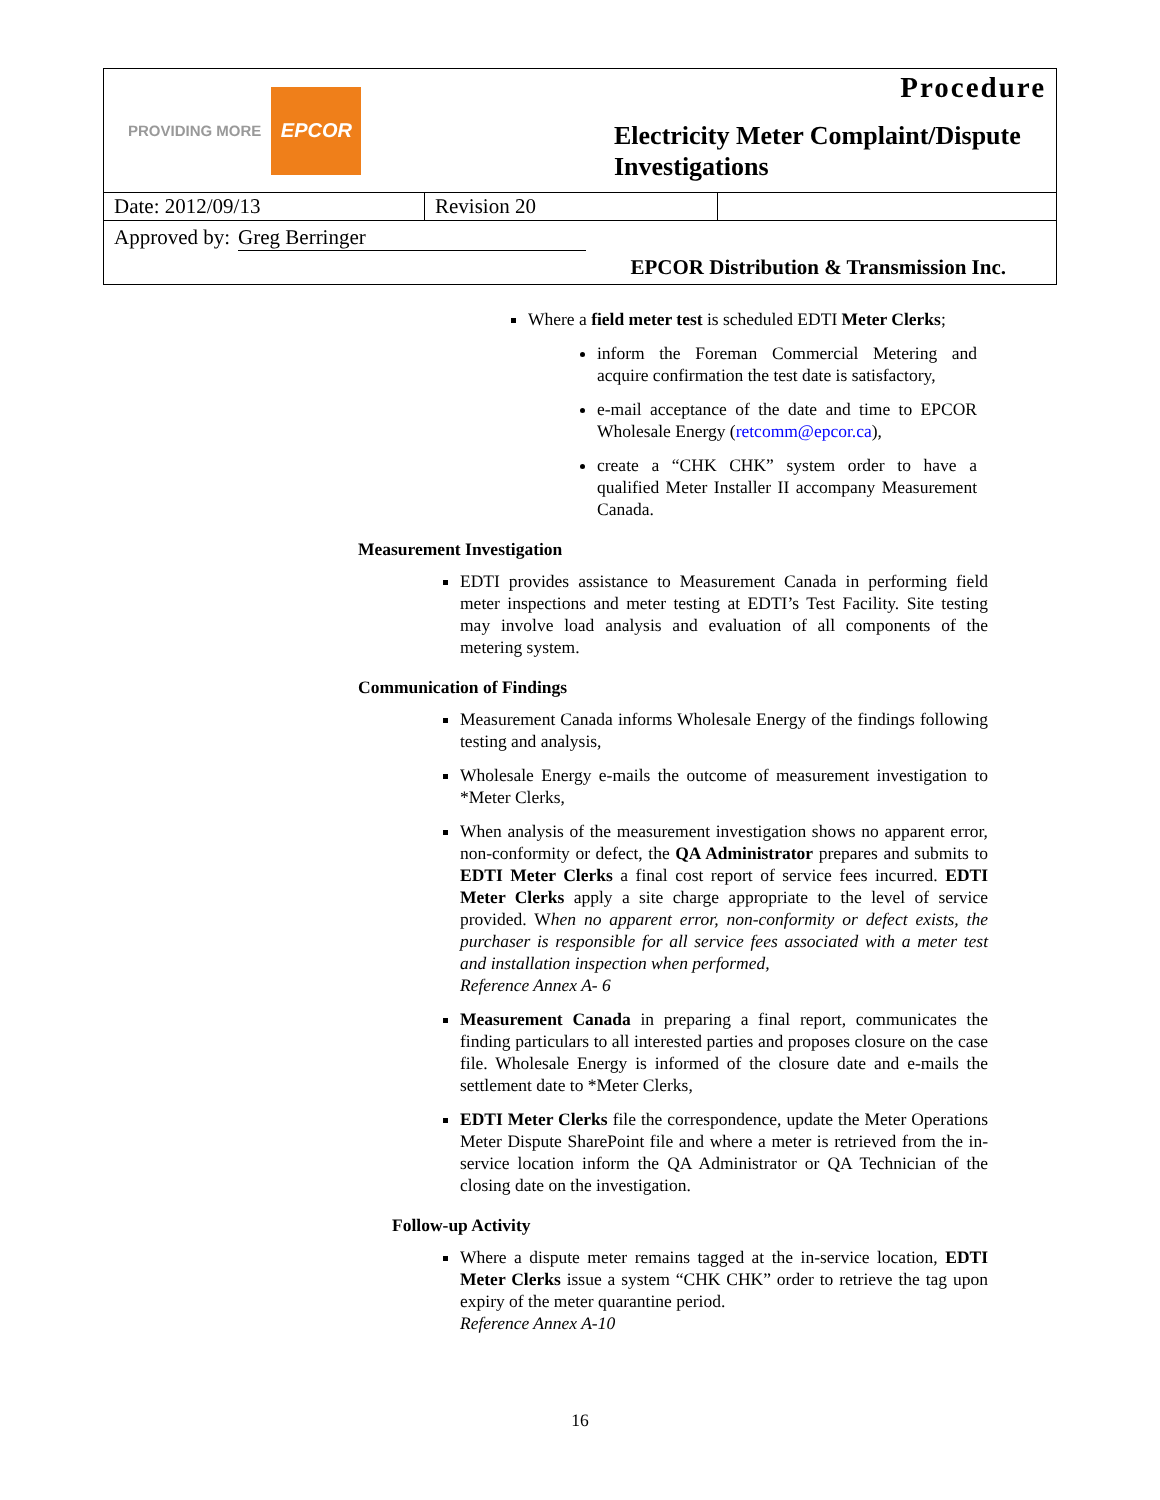PROVIDING MORE EPCOR
Procedure
Electricity Meter Complaint/Dispute Investigations
| Date: 2012/09/13 | Revision 20 | |
Approved by: Greg Berringer
EPCOR Distribution & Transmission Inc.
Where a field meter test is scheduled EDTI Meter Clerks;
inform the Foreman Commercial Metering and acquire confirmation the test date is satisfactory,
e-mail acceptance of the date and time to EPCOR Wholesale Energy (retcomm@epcor.ca),
create a “CHK CHK” system order to have a qualified Meter Installer II accompany Measurement Canada.
Measurement Investigation
EDTI provides assistance to Measurement Canada in performing field meter inspections and meter testing at EDTI’s Test Facility. Site testing may involve load analysis and evaluation of all components of the metering system.
Communication of Findings
Measurement Canada informs Wholesale Energy of the findings following testing and analysis,
Wholesale Energy e-mails the outcome of measurement investigation to *Meter Clerks,
When analysis of the measurement investigation shows no apparent error, non-conformity or defect, the QA Administrator prepares and submits to EDTI Meter Clerks a final cost report of service fees incurred. EDTI Meter Clerks apply a site charge appropriate to the level of service provided. When no apparent error, non-conformity or defect exists, the purchaser is responsible for all service fees associated with a meter test and installation inspection when performed,
Reference Annex A- 6
Measurement Canada in preparing a final report, communicates the finding particulars to all interested parties and proposes closure on the case file. Wholesale Energy is informed of the closure date and e-mails the settlement date to *Meter Clerks,
EDTI Meter Clerks file the correspondence, update the Meter Operations Meter Dispute SharePoint file and where a meter is retrieved from the in-service location inform the QA Administrator or QA Technician of the closing date on the investigation.
Follow-up Activity
Where a dispute meter remains tagged at the in-service location, EDTI Meter Clerks issue a system “CHK CHK” order to retrieve the tag upon expiry of the meter quarantine period.
Reference Annex A-10
16